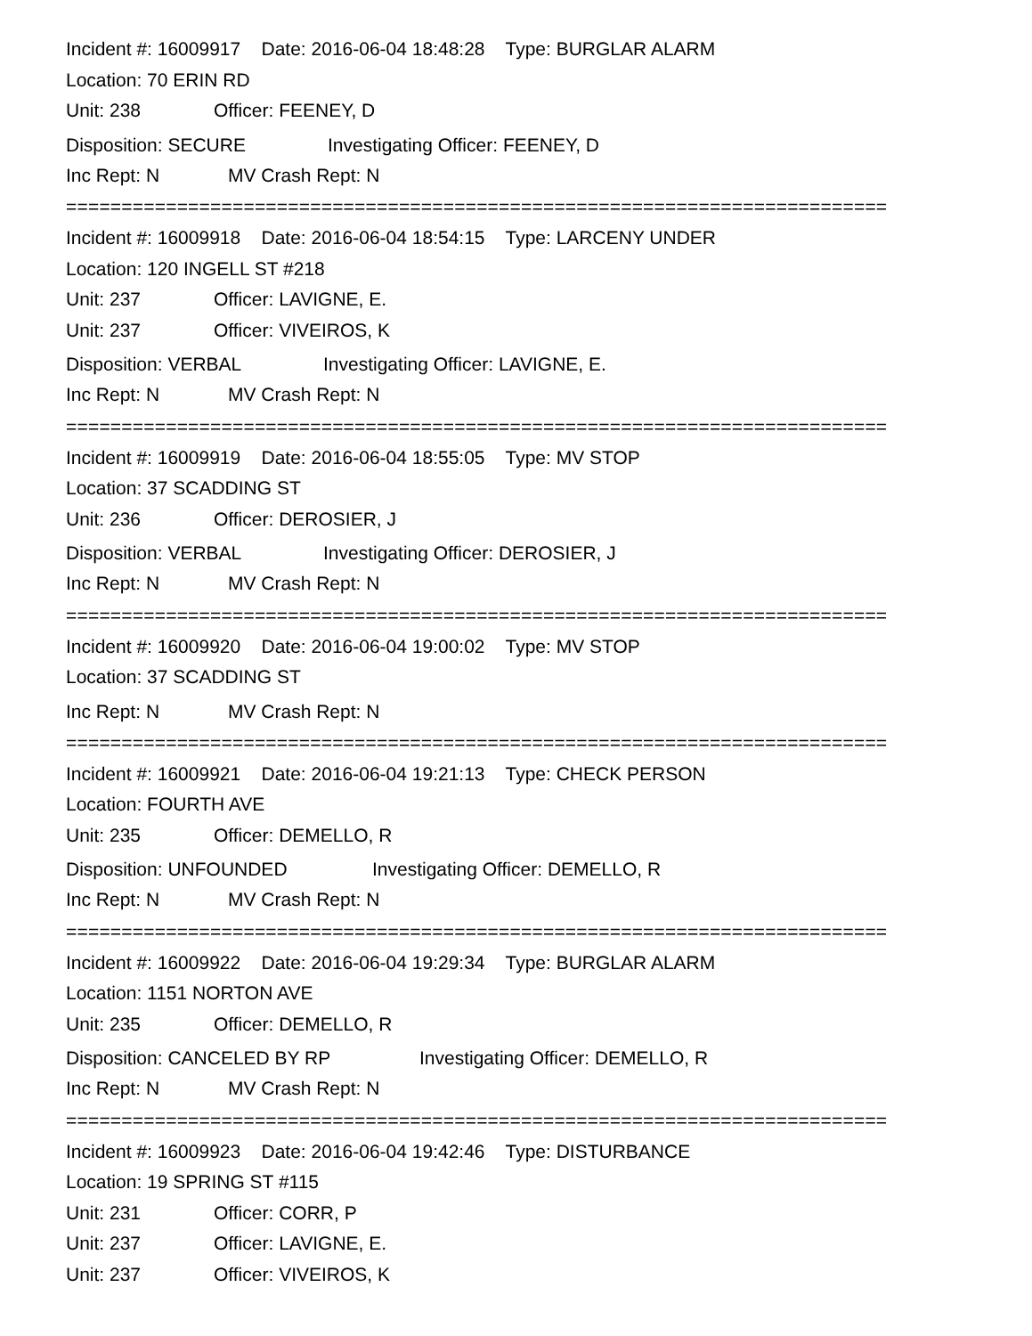Incident #: 16009917 Date: 2016-06-04 18:48:28 Type: BURGLAR ALARM
Location: 70 ERIN RD
Unit: 238 Officer: FEENEY, D
Disposition: SECURE Investigating Officer: FEENEY, D
Inc Rept: N MV Crash Rept: N
==========================================================================
Incident #: 16009918 Date: 2016-06-04 18:54:15 Type: LARCENY UNDER
Location: 120 INGELL ST #218
Unit: 237 Officer: LAVIGNE, E.
Unit: 237 Officer: VIVEIROS, K
Disposition: VERBAL Investigating Officer: LAVIGNE, E.
Inc Rept: N MV Crash Rept: N
==========================================================================
Incident #: 16009919 Date: 2016-06-04 18:55:05 Type: MV STOP
Location: 37 SCADDING ST
Unit: 236 Officer: DEROSIER, J
Disposition: VERBAL Investigating Officer: DEROSIER, J
Inc Rept: N MV Crash Rept: N
==========================================================================
Incident #: 16009920 Date: 2016-06-04 19:00:02 Type: MV STOP
Location: 37 SCADDING ST
Inc Rept: N MV Crash Rept: N
==========================================================================
Incident #: 16009921 Date: 2016-06-04 19:21:13 Type: CHECK PERSON
Location: FOURTH AVE
Unit: 235 Officer: DEMELLO, R
Disposition: UNFOUNDED Investigating Officer: DEMELLO, R
Inc Rept: N MV Crash Rept: N
==========================================================================
Incident #: 16009922 Date: 2016-06-04 19:29:34 Type: BURGLAR ALARM
Location: 1151 NORTON AVE
Unit: 235 Officer: DEMELLO, R
Disposition: CANCELED BY RP Investigating Officer: DEMELLO, R
Inc Rept: N MV Crash Rept: N
==========================================================================
Incident #: 16009923 Date: 2016-06-04 19:42:46 Type: DISTURBANCE
Location: 19 SPRING ST #115
Unit: 231 Officer: CORR, P
Unit: 237 Officer: LAVIGNE, E.
Unit: 237 Officer: VIVEIROS, K